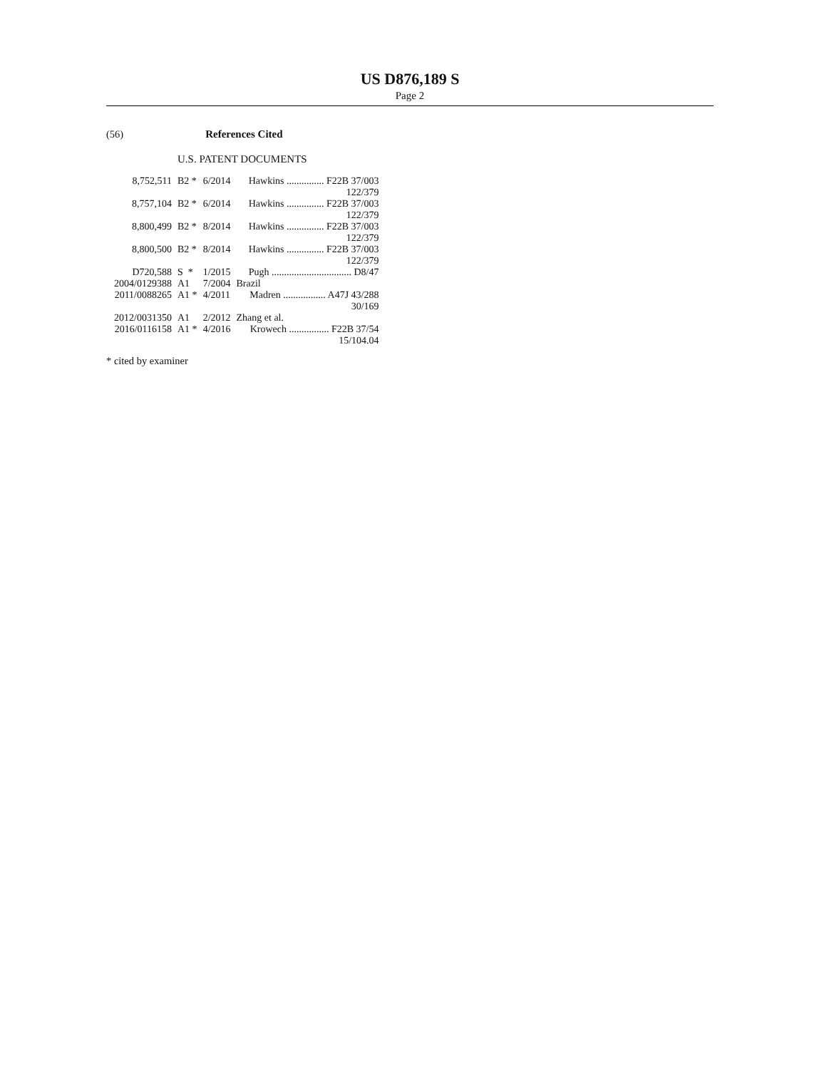US D876,189 S
Page 2
(56) References Cited
U.S. PATENT DOCUMENTS
| 8,752,511 | B2 * | 6/2014 | Hawkins ............... F22B 37/003 122/379 |
| 8,757,104 | B2 * | 6/2014 | Hawkins ............... F22B 37/003 122/379 |
| 8,800,499 | B2 * | 8/2014 | Hawkins ............... F22B 37/003 122/379 |
| 8,800,500 | B2 * | 8/2014 | Hawkins ............... F22B 37/003 122/379 |
| D720,588 | S * | 1/2015 | Pugh ................................ D8/47 |
| 2004/0129388 | A1 | 7/2004 | Brazil |
| 2011/0088265 | A1 * | 4/2011 | Madren ................. A47J 43/288 30/169 |
| 2012/0031350 | A1 | 2/2012 | Zhang et al. |
| 2016/0116158 | A1 * | 4/2016 | Krowech ................ F22B 37/54 15/104.04 |
* cited by examiner